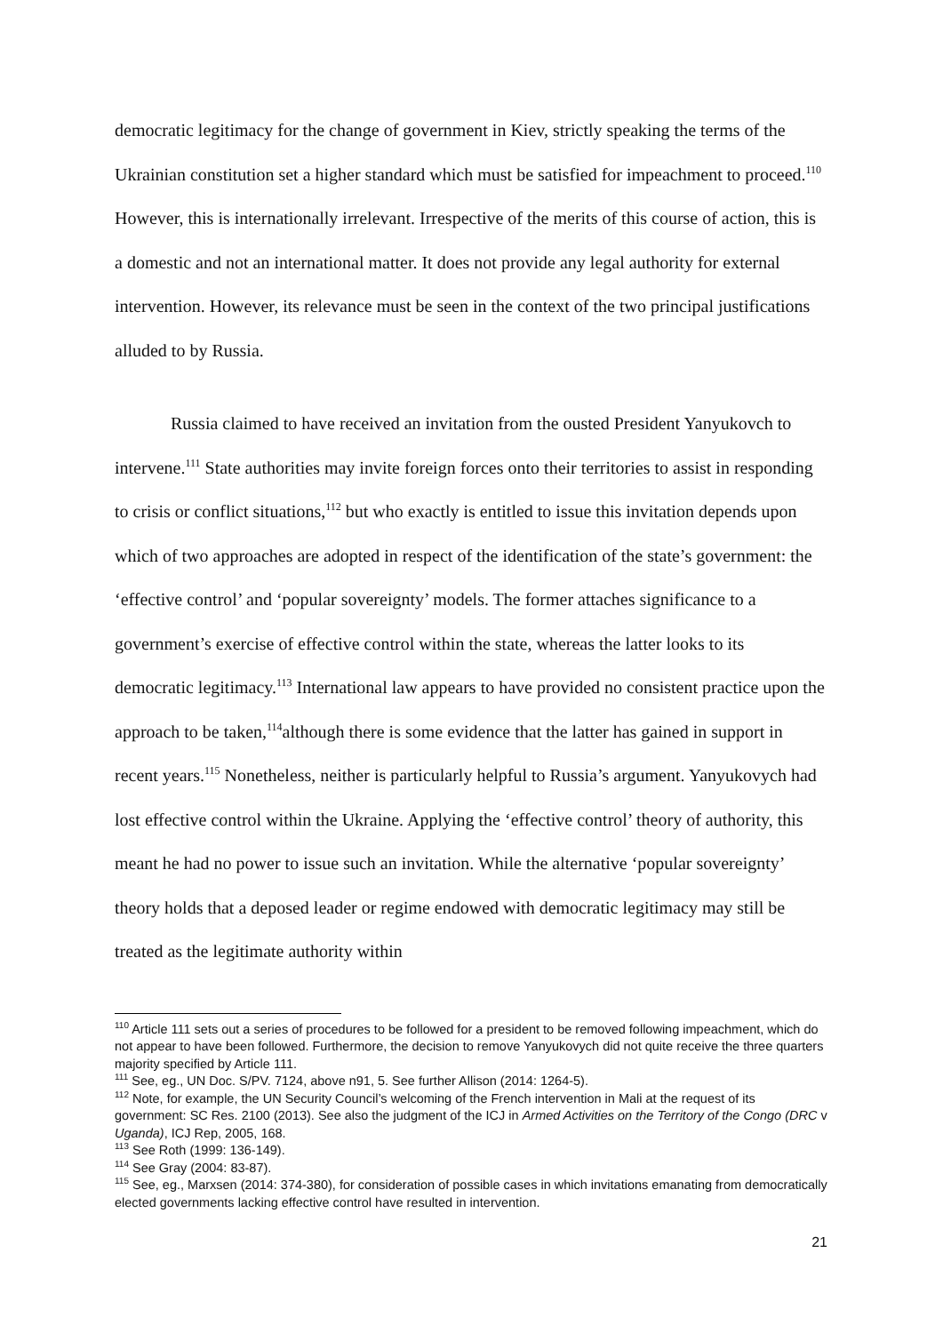democratic legitimacy for the change of government in Kiev, strictly speaking the terms of the Ukrainian constitution set a higher standard which must be satisfied for impeachment to proceed.<sup>110</sup> However, this is internationally irrelevant. Irrespective of the merits of this course of action, this is a domestic and not an international matter. It does not provide any legal authority for external intervention. However, its relevance must be seen in the context of the two principal justifications alluded to by Russia.
Russia claimed to have received an invitation from the ousted President Yanyukovch to intervene.<sup>111</sup> State authorities may invite foreign forces onto their territories to assist in responding to crisis or conflict situations,<sup>112</sup> but who exactly is entitled to issue this invitation depends upon which of two approaches are adopted in respect of the identification of the state’s government: the ‘effective control’ and ‘popular sovereignty’ models. The former attaches significance to a government’s exercise of effective control within the state, whereas the latter looks to its democratic legitimacy.<sup>113</sup> International law appears to have provided no consistent practice upon the approach to be taken,<sup>114</sup>although there is some evidence that the latter has gained in support in recent years.<sup>115</sup> Nonetheless, neither is particularly helpful to Russia’s argument. Yanyukovych had lost effective control within the Ukraine. Applying the ‘effective control’ theory of authority, this meant he had no power to issue such an invitation. While the alternative ‘popular sovereignty’ theory holds that a deposed leader or regime endowed with democratic legitimacy may still be treated as the legitimate authority within
<sup>110</sup> Article 111 sets out a series of procedures to be followed for a president to be removed following impeachment, which do not appear to have been followed. Furthermore, the decision to remove Yanyukovych did not quite receive the three quarters majority specified by Article 111.
<sup>111</sup> See, eg., UN Doc. S/PV. 7124, above n91, 5. See further Allison (2014: 1264-5).
<sup>112</sup> Note, for example, the UN Security Council’s welcoming of the French intervention in Mali at the request of its government: SC Res. 2100 (2013). See also the judgment of the ICJ in Armed Activities on the Territory of the Congo (DRC v Uganda), ICJ Rep, 2005, 168.
<sup>113</sup> See Roth (1999: 136-149).
<sup>114</sup> See Gray (2004: 83-87).
<sup>115</sup> See, eg., Marxsen (2014: 374-380), for consideration of possible cases in which invitations emanating from democratically elected governments lacking effective control have resulted in intervention.
21